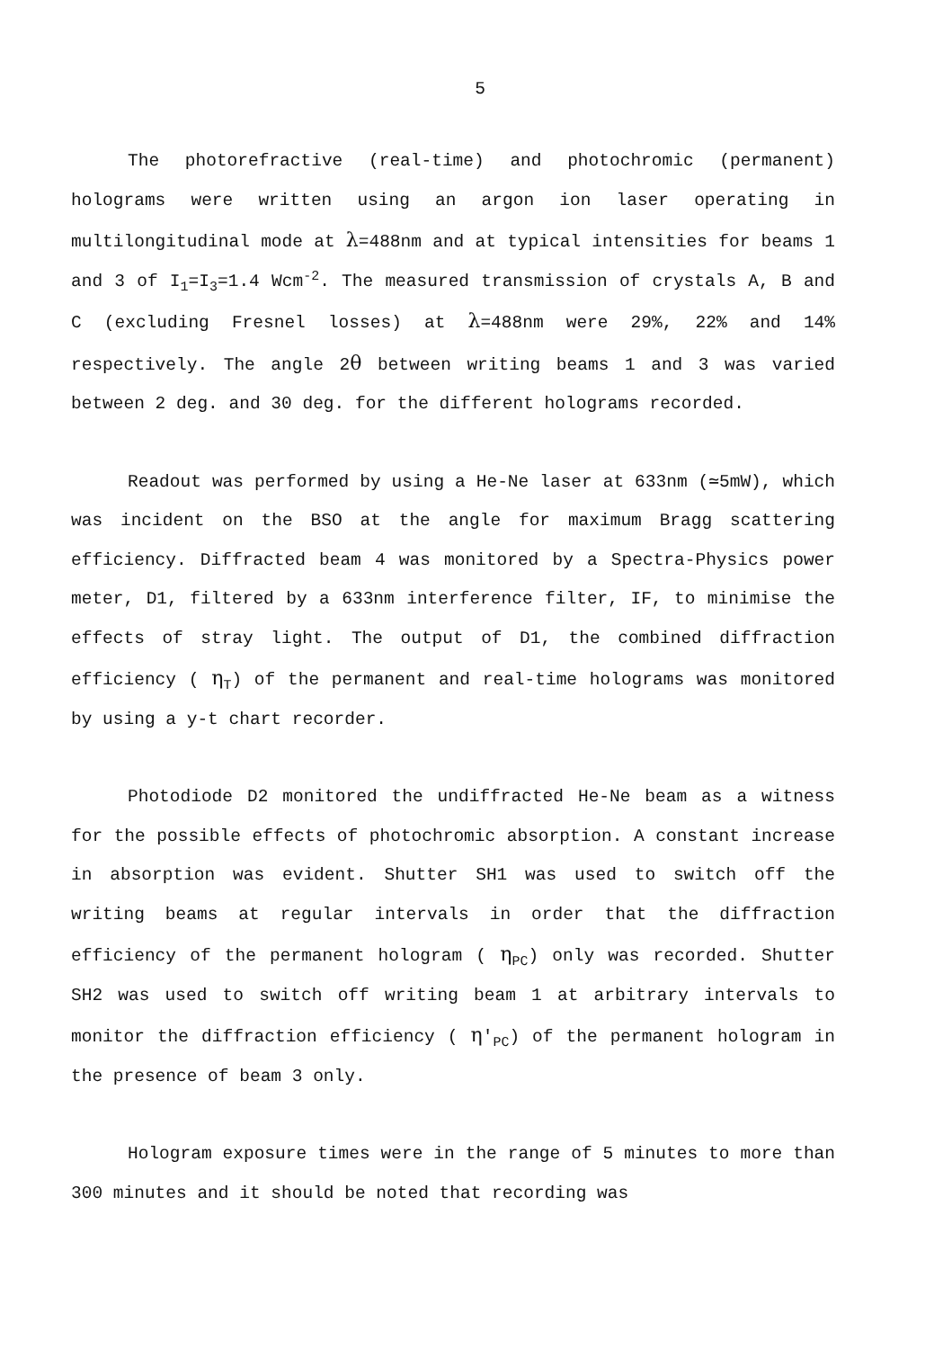5
The photorefractive (real-time) and photochromic (permanent) holograms were written using an argon ion laser operating in multilongitudinal mode at λ=488nm and at typical intensities for beams 1 and 3 of I<sub>1</sub>=I<sub>3</sub>=1.4 Wcm<sup>-2</sup>. The measured transmission of crystals A, B and C (excluding Fresnel losses) at λ=488nm were 29%, 22% and 14% respectively. The angle 2θ between writing beams 1 and 3 was varied between 2 deg. and 30 deg. for the different holograms recorded.
Readout was performed by using a He-Ne laser at 633nm (≃5mW), which was incident on the BSO at the angle for maximum Bragg scattering efficiency. Diffracted beam 4 was monitored by a Spectra-Physics power meter, D1, filtered by a 633nm interference filter, IF, to minimise the effects of stray light. The output of D1, the combined diffraction efficiency ( η<sub>T</sub>) of the permanent and real-time holograms was monitored by using a y-t chart recorder.
Photodiode D2 monitored the undiffracted He-Ne beam as a witness for the possible effects of photochromic absorption. A constant increase in absorption was evident. Shutter SH1 was used to switch off the writing beams at regular intervals in order that the diffraction efficiency of the permanent hologram ( η<sub>PC</sub>) only was recorded. Shutter SH2 was used to switch off writing beam 1 at arbitrary intervals to monitor the diffraction efficiency ( η′<sub>PC</sub>) of the permanent hologram in the presence of beam 3 only.
Hologram exposure times were in the range of 5 minutes to more than 300 minutes and it should be noted that recording was